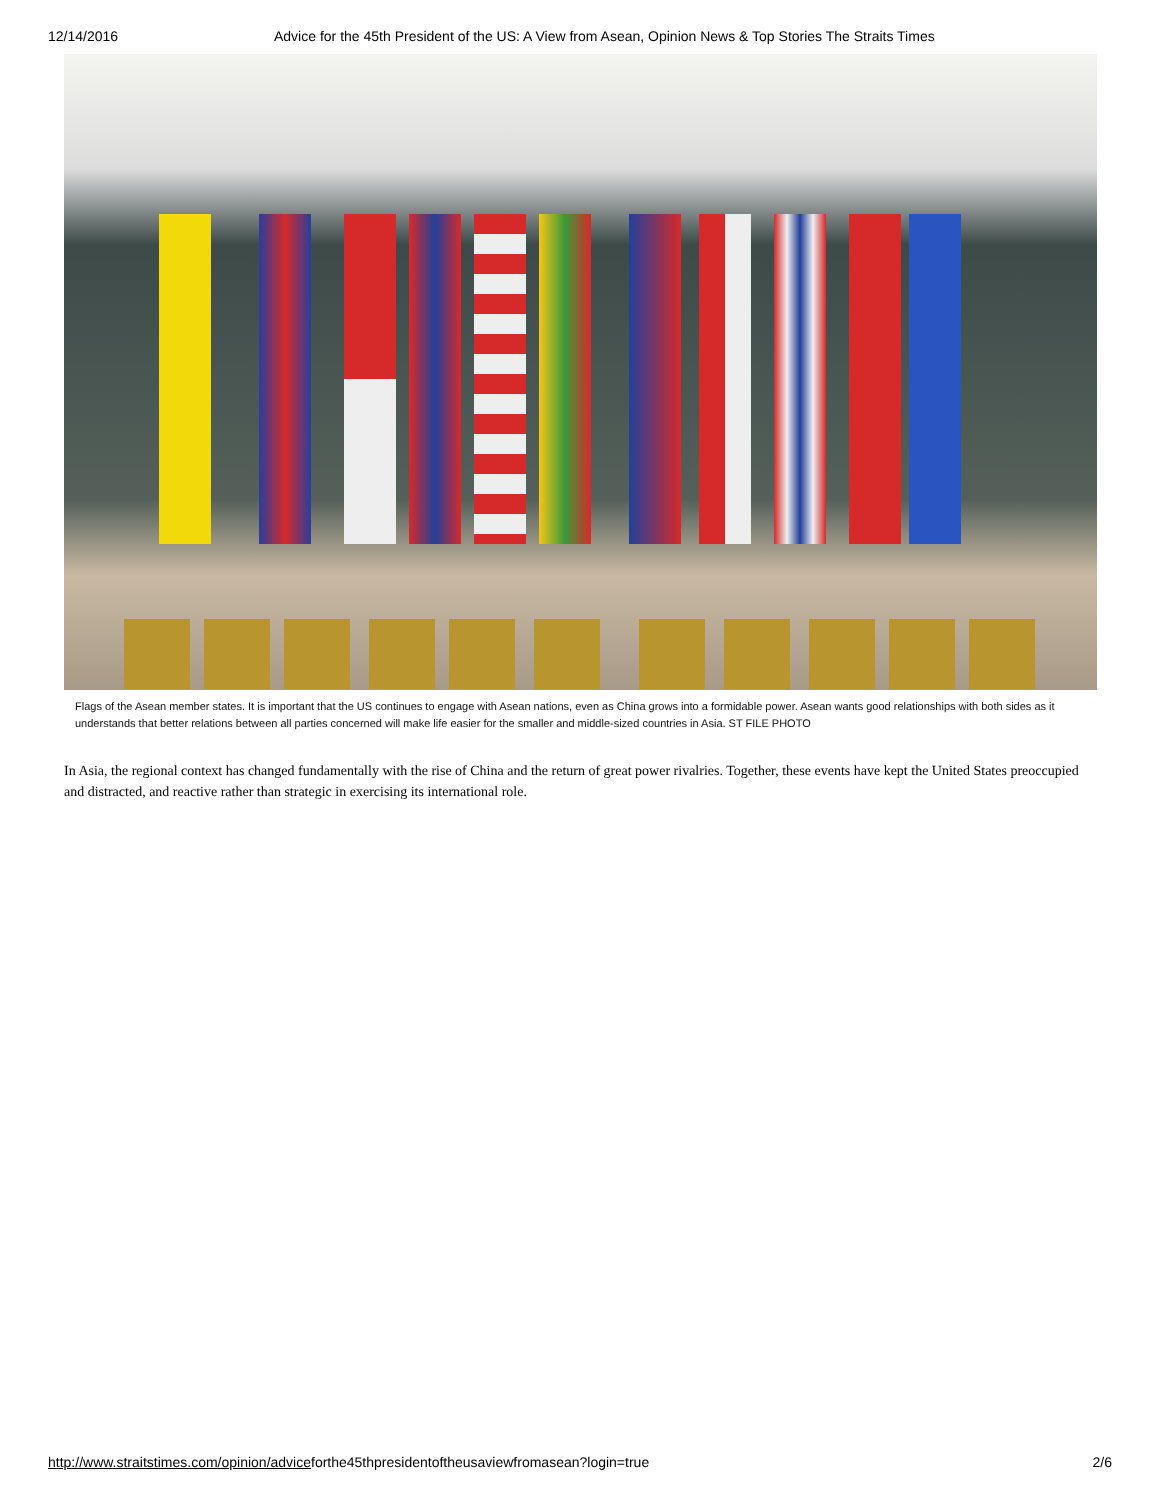12/14/2016 Advice for the 45th President of the US: A View from Asean, Opinion News & Top Stories The Straits Times
Flags of the Asean member states. It is important that the US continues to engage with Asean nations, even as China grows into a formidable power. Asean wants good relationships with both sides as it understands that better relations between all parties concerned will make life easier for the smaller and middle-sized countries in Asia. ST FILE PHOTO
In Asia, the regional context has changed fundamentally with the rise of China and the return of great power rivalries. Together, these events have kept the United States preoccupied and distracted, and reactive rather than strategic in exercising its international role.
http://www.straitstimes.com/opinion/adviceforthe45thpresidentoftheusaviewfromasean?login=true 2/6